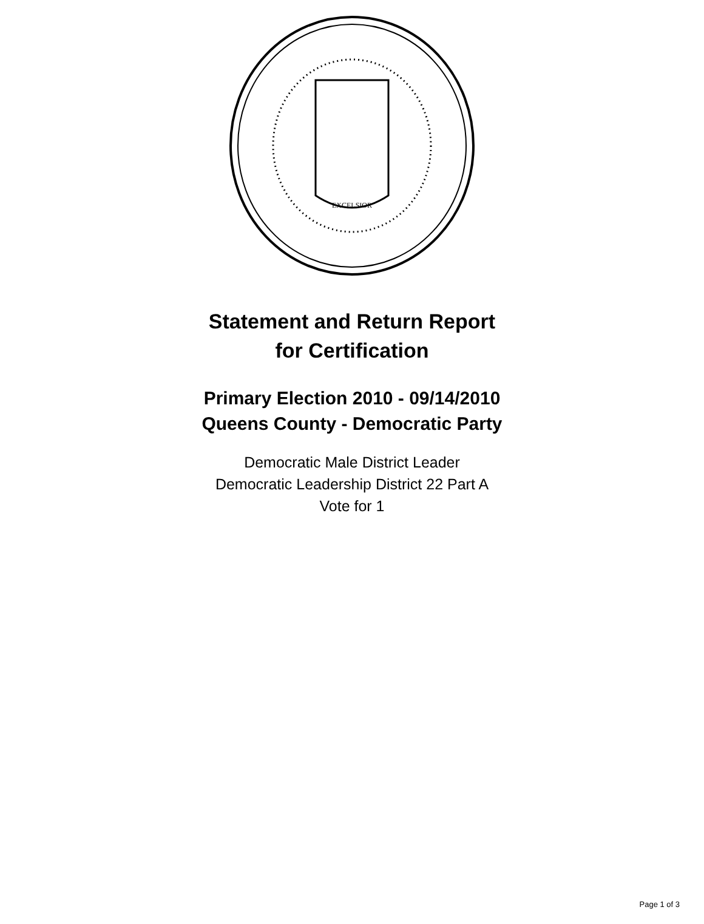EXCELSIOR
Statement and Return Report
for Certification
Primary Election 2010 - 09/14/2010
Queens County - Democratic Party
Democratic Male District Leader
Democratic Leadership District 22 Part A
Vote for 1
Page 1 of 3